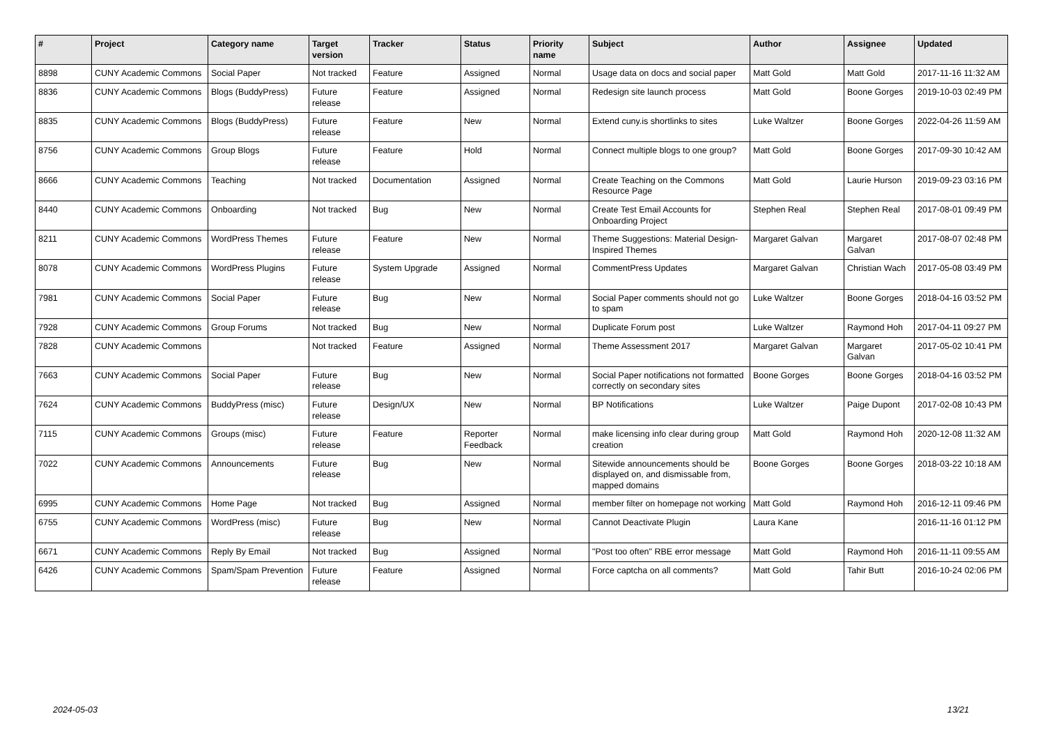| # | Project | Category name | Target version | Tracker | Status | Priority name | Subject | Author | Assignee | Updated |
| --- | --- | --- | --- | --- | --- | --- | --- | --- | --- | --- |
| 8898 | CUNY Academic Commons | Social Paper | Not tracked | Feature | Assigned | Normal | Usage data on docs and social paper | Matt Gold | Matt Gold | 2017-11-16 11:32 AM |
| 8836 | CUNY Academic Commons | Blogs (BuddyPress) | Future release | Feature | Assigned | Normal | Redesign site launch process | Matt Gold | Boone Gorges | 2019-10-03 02:49 PM |
| 8835 | CUNY Academic Commons | Blogs (BuddyPress) | Future release | Feature | New | Normal | Extend cuny.is shortlinks to sites | Luke Waltzer | Boone Gorges | 2022-04-26 11:59 AM |
| 8756 | CUNY Academic Commons | Group Blogs | Future release | Feature | Hold | Normal | Connect multiple blogs to one group? | Matt Gold | Boone Gorges | 2017-09-30 10:42 AM |
| 8666 | CUNY Academic Commons | Teaching | Not tracked | Documentation | Assigned | Normal | Create Teaching on the Commons Resource Page | Matt Gold | Laurie Hurson | 2019-09-23 03:16 PM |
| 8440 | CUNY Academic Commons | Onboarding | Not tracked | Bug | New | Normal | Create Test Email Accounts for Onboarding Project | Stephen Real | Stephen Real | 2017-08-01 09:49 PM |
| 8211 | CUNY Academic Commons | WordPress Themes | Future release | Feature | New | Normal | Theme Suggestions: Material Design-Inspired Themes | Margaret Galvan | Margaret Galvan | 2017-08-07 02:48 PM |
| 8078 | CUNY Academic Commons | WordPress Plugins | Future release | System Upgrade | Assigned | Normal | CommentPress Updates | Margaret Galvan | Christian Wach | 2017-05-08 03:49 PM |
| 7981 | CUNY Academic Commons | Social Paper | Future release | Bug | New | Normal | Social Paper comments should not go to spam | Luke Waltzer | Boone Gorges | 2018-04-16 03:52 PM |
| 7928 | CUNY Academic Commons | Group Forums | Not tracked | Bug | New | Normal | Duplicate Forum post | Luke Waltzer | Raymond Hoh | 2017-04-11 09:27 PM |
| 7828 | CUNY Academic Commons | | Not tracked | Feature | Assigned | Normal | Theme Assessment 2017 | Margaret Galvan | Margaret Galvan | 2017-05-02 10:41 PM |
| 7663 | CUNY Academic Commons | Social Paper | Future release | Bug | New | Normal | Social Paper notifications not formatted correctly on secondary sites | Boone Gorges | Boone Gorges | 2018-04-16 03:52 PM |
| 7624 | CUNY Academic Commons | BuddyPress (misc) | Future release | Design/UX | New | Normal | BP Notifications | Luke Waltzer | Paige Dupont | 2017-02-08 10:43 PM |
| 7115 | CUNY Academic Commons | Groups (misc) | Future release | Feature | Reporter Feedback | Normal | make licensing info clear during group creation | Matt Gold | Raymond Hoh | 2020-12-08 11:32 AM |
| 7022 | CUNY Academic Commons | Announcements | Future release | Bug | New | Normal | Sitewide announcements should be displayed on, and dismissable from, mapped domains | Boone Gorges | Boone Gorges | 2018-03-22 10:18 AM |
| 6995 | CUNY Academic Commons | Home Page | Not tracked | Bug | Assigned | Normal | member filter on homepage not working | Matt Gold | Raymond Hoh | 2016-12-11 09:46 PM |
| 6755 | CUNY Academic Commons | WordPress (misc) | Future release | Bug | New | Normal | Cannot Deactivate Plugin | Laura Kane | | 2016-11-16 01:12 PM |
| 6671 | CUNY Academic Commons | Reply By Email | Not tracked | Bug | Assigned | Normal | "Post too often" RBE error message | Matt Gold | Raymond Hoh | 2016-11-11 09:55 AM |
| 6426 | CUNY Academic Commons | Spam/Spam Prevention | Future release | Feature | Assigned | Normal | Force captcha on all comments? | Matt Gold | Tahir Butt | 2016-10-24 02:06 PM |
2024-05-03 13/21